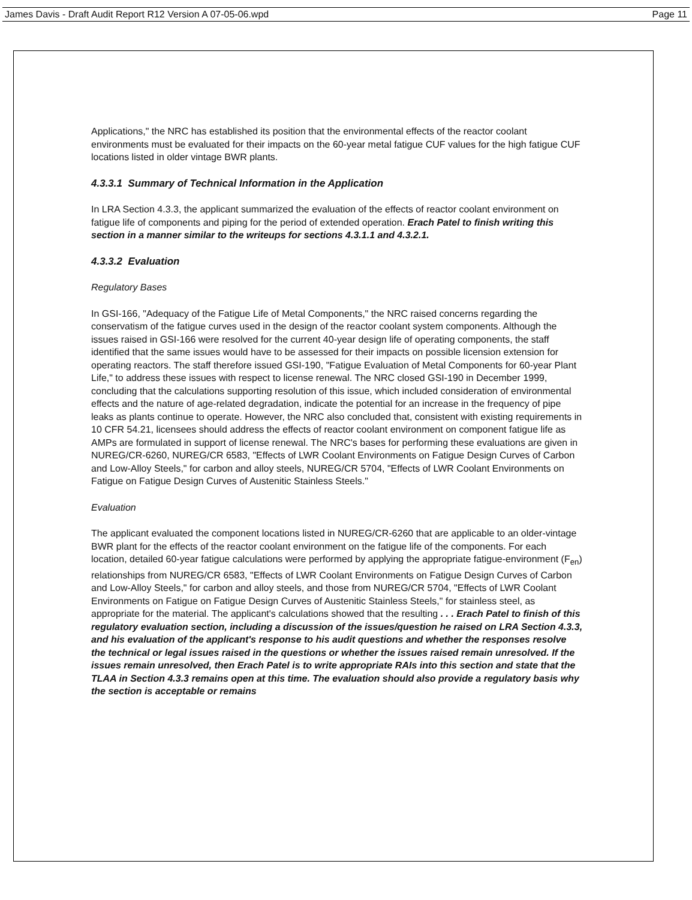James Davis - Draft Audit Report R12 Version A 07-05-06.wpd Page 11
Applications," the NRC has established its position that the environmental effects of the reactor coolant environments must be evaluated for their impacts on the 60-year metal fatigue CUF values for the high fatigue CUF locations listed in older vintage BWR plants.
4.3.3.1 Summary of Technical Information in the Application
In LRA Section 4.3.3, the applicant summarized the evaluation of the effects of reactor coolant environment on fatigue life of components and piping for the period of extended operation. Erach Patel to finish writing this section in a manner similar to the writeups for sections 4.3.1.1 and 4.3.2.1.
4.3.3.2 Evaluation
Regulatory Bases
In GSI-166, "Adequacy of the Fatigue Life of Metal Components," the NRC raised concerns regarding the conservatism of the fatigue curves used in the design of the reactor coolant system components. Although the issues raised in GSI-166 were resolved for the current 40-year design life of operating components, the staff identified that the same issues would have to be assessed for their impacts on possible licension extension for operating reactors. The staff therefore issued GSI-190, "Fatigue Evaluation of Metal Components for 60-year Plant Life," to address these issues with respect to license renewal. The NRC closed GSI-190 in December 1999, concluding that the calculations supporting resolution of this issue, which included consideration of environmental effects and the nature of age-related degradation, indicate the potential for an increase in the frequency of pipe leaks as plants continue to operate. However, the NRC also concluded that, consistent with existing requirements in 10 CFR 54.21, licensees should address the effects of reactor coolant environment on component fatigue life as AMPs are formulated in support of license renewal. The NRC's bases for performing these evaluations are given in NUREG/CR-6260, NUREG/CR 6583, "Effects of LWR Coolant Environments on Fatigue Design Curves of Carbon and Low-Alloy Steels," for carbon and alloy steels, NUREG/CR 5704, "Effects of LWR Coolant Environments on Fatigue on Fatigue Design Curves of Austenitic Stainless Steels."
Evaluation
The applicant evaluated the component locations listed in NUREG/CR-6260 that are applicable to an older-vintage BWR plant for the effects of the reactor coolant environment on the fatigue life of the components. For each location, detailed 60-year fatigue calculations were performed by applying the appropriate fatigue-environment (F<sub>en</sub>) relationships from NUREG/CR 6583, "Effects of LWR Coolant Environments on Fatigue Design Curves of Carbon and Low-Alloy Steels," for carbon and alloy steels, and those from NUREG/CR 5704, "Effects of LWR Coolant Environments on Fatigue on Fatigue Design Curves of Austenitic Stainless Steels," for stainless steel, as appropriate for the material. The applicant's calculations showed that the resulting . . . Erach Patel to finish of this regulatory evaluation section, including a discussion of the issues/question he raised on LRA Section 4.3.3, and his evaluation of the applicant's response to his audit questions and whether the responses resolve the technical or legal issues raised in the questions or whether the issues raised remain unresolved. If the issues remain unresolved, then Erach Patel is to write appropriate RAIs into this section and state that the TLAA in Section 4.3.3 remains open at this time. The evaluation should also provide a regulatory basis why the section is acceptable or remains